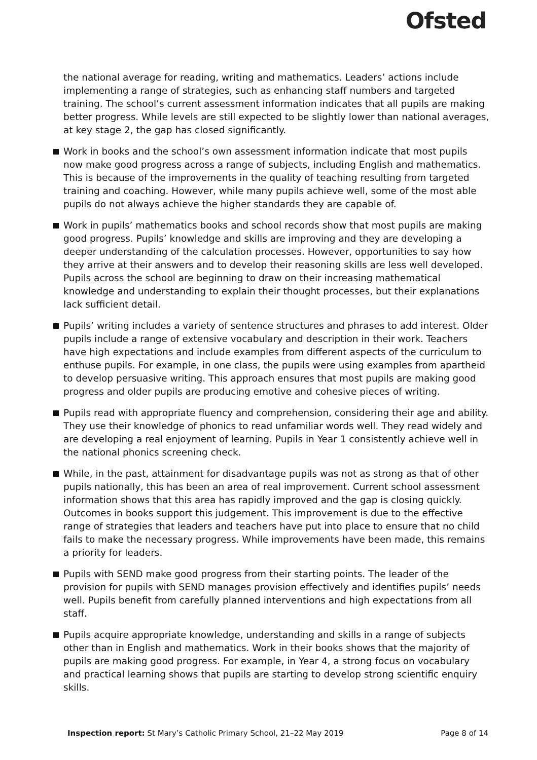Ofsted
the national average for reading, writing and mathematics. Leaders’ actions include implementing a range of strategies, such as enhancing staff numbers and targeted training. The school’s current assessment information indicates that all pupils are making better progress. While levels are still expected to be slightly lower than national averages, at key stage 2, the gap has closed significantly.
Work in books and the school’s own assessment information indicate that most pupils now make good progress across a range of subjects, including English and mathematics. This is because of the improvements in the quality of teaching resulting from targeted training and coaching. However, while many pupils achieve well, some of the most able pupils do not always achieve the higher standards they are capable of.
Work in pupils’ mathematics books and school records show that most pupils are making good progress. Pupils’ knowledge and skills are improving and they are developing a deeper understanding of the calculation processes. However, opportunities to say how they arrive at their answers and to develop their reasoning skills are less well developed. Pupils across the school are beginning to draw on their increasing mathematical knowledge and understanding to explain their thought processes, but their explanations lack sufficient detail.
Pupils’ writing includes a variety of sentence structures and phrases to add interest. Older pupils include a range of extensive vocabulary and description in their work. Teachers have high expectations and include examples from different aspects of the curriculum to enthuse pupils. For example, in one class, the pupils were using examples from apartheid to develop persuasive writing. This approach ensures that most pupils are making good progress and older pupils are producing emotive and cohesive pieces of writing.
Pupils read with appropriate fluency and comprehension, considering their age and ability. They use their knowledge of phonics to read unfamiliar words well. They read widely and are developing a real enjoyment of learning. Pupils in Year 1 consistently achieve well in the national phonics screening check.
While, in the past, attainment for disadvantage pupils was not as strong as that of other pupils nationally, this has been an area of real improvement. Current school assessment information shows that this area has rapidly improved and the gap is closing quickly. Outcomes in books support this judgement. This improvement is due to the effective range of strategies that leaders and teachers have put into place to ensure that no child fails to make the necessary progress. While improvements have been made, this remains a priority for leaders.
Pupils with SEND make good progress from their starting points. The leader of the provision for pupils with SEND manages provision effectively and identifies pupils’ needs well. Pupils benefit from carefully planned interventions and high expectations from all staff.
Pupils acquire appropriate knowledge, understanding and skills in a range of subjects other than in English and mathematics. Work in their books shows that the majority of pupils are making good progress. For example, in Year 4, a strong focus on vocabulary and practical learning shows that pupils are starting to develop strong scientific enquiry skills.
Inspection report: St Mary’s Catholic Primary School, 21–22 May 2019 Page 8 of 14